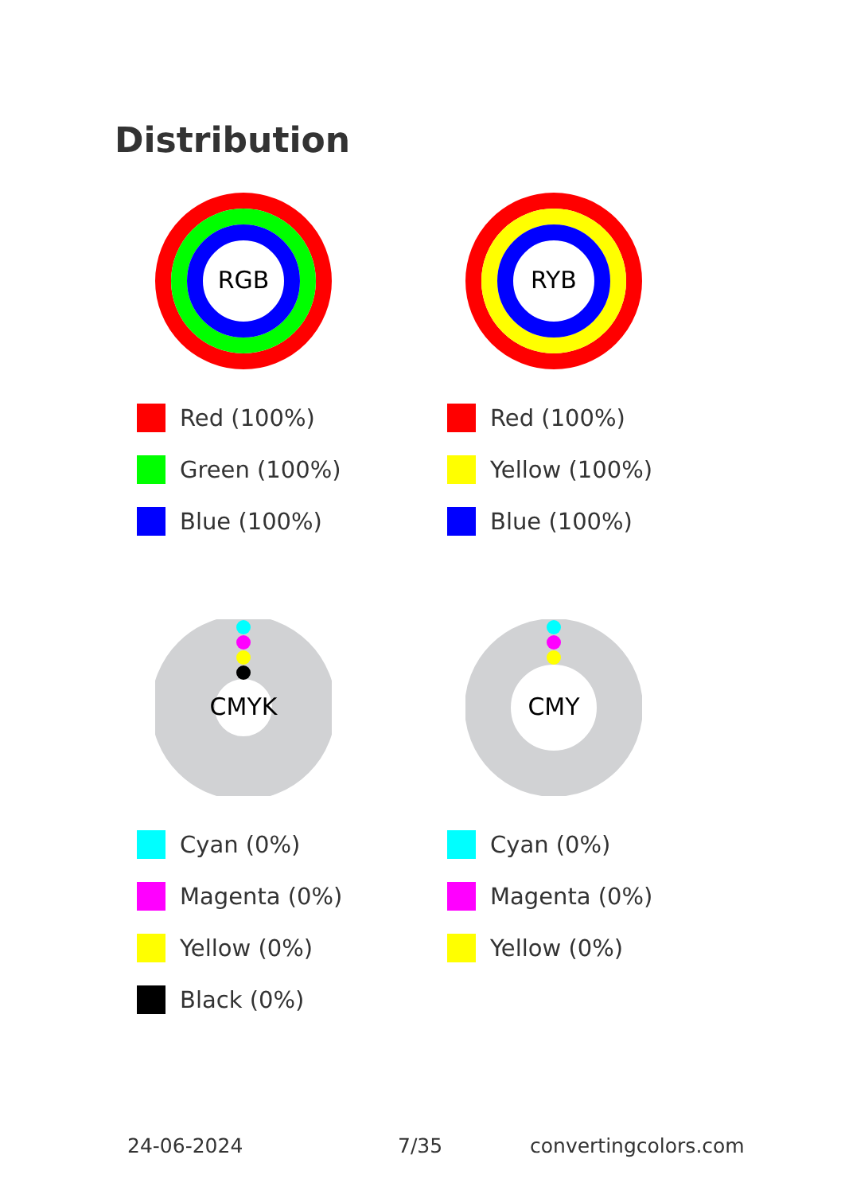Distribution
RGB
Red (100%)
Green (100%)
Blue (100%)
RYB
Red (100%)
Yellow (100%)
Blue (100%)
CMYK
Cyan (0%)
Magenta (0%)
Yellow (0%)
Black (0%)
CMY
Cyan (0%)
Magenta (0%)
Yellow (0%)
24-06-2024 7/35 convertingcolors.com